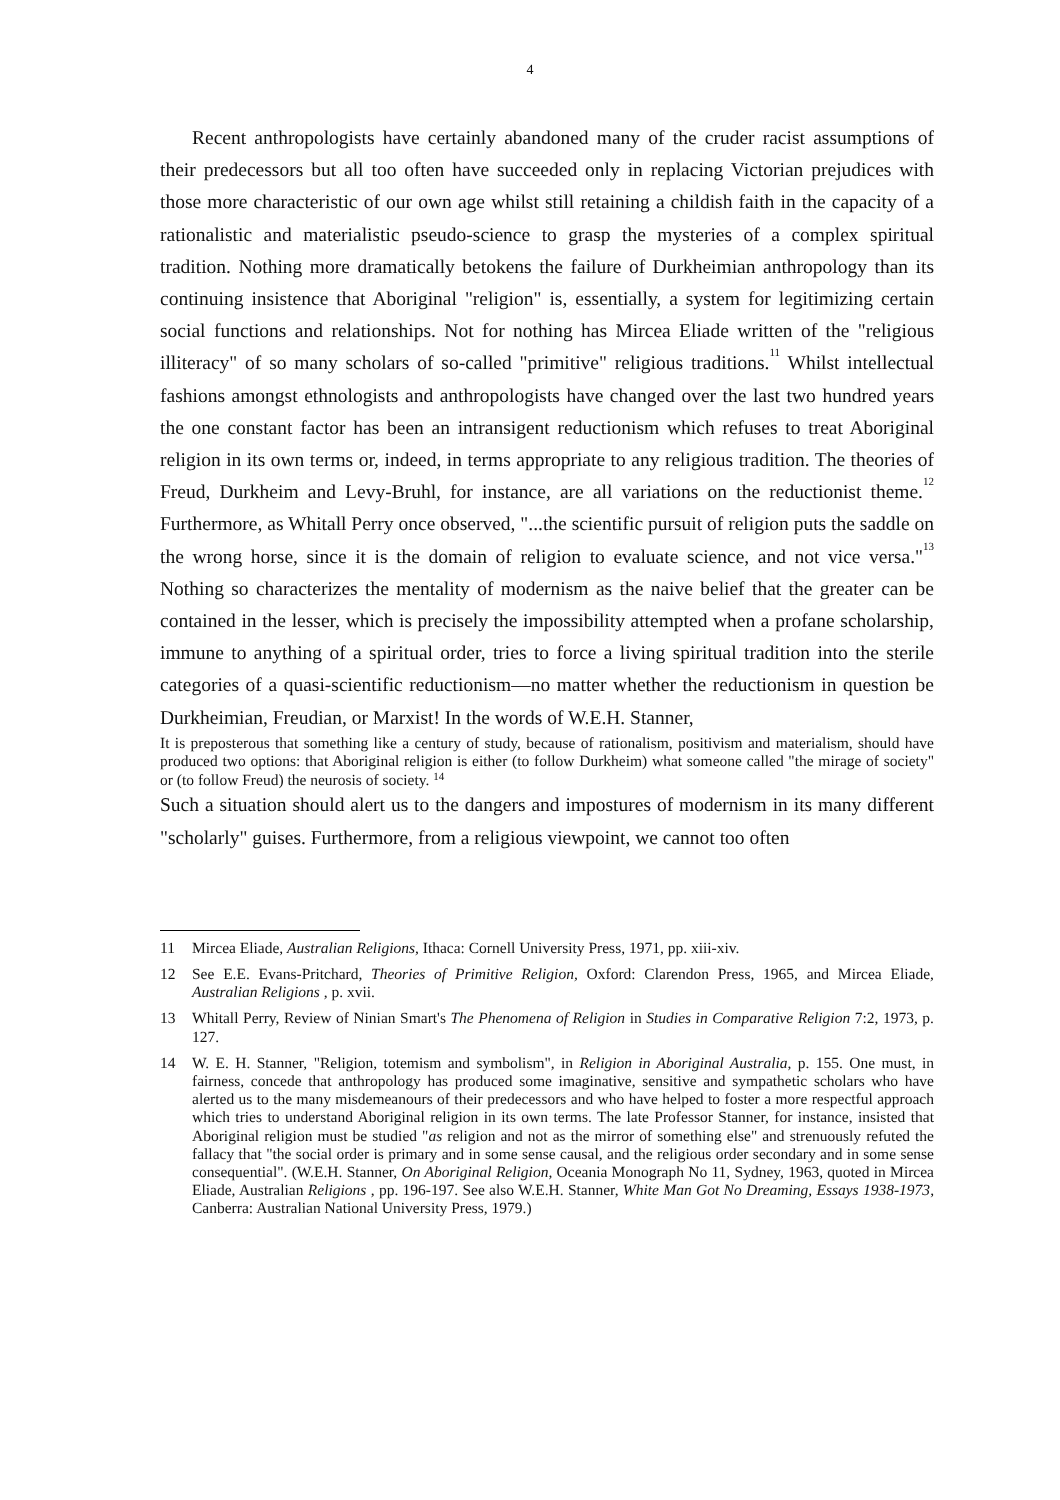4
Recent anthropologists have certainly abandoned many of the cruder racist assumptions of their predecessors but all too often have succeeded only in replacing Victorian prejudices with those more characteristic of our own age whilst still retaining a childish faith in the capacity of a rationalistic and materialistic pseudo-science to grasp the mysteries of a complex spiritual tradition. Nothing more dramatically betokens the failure of Durkheimian anthropology than its continuing insistence that Aboriginal "religion" is, essentially, a system for legitimizing certain social functions and relationships. Not for nothing has Mircea Eliade written of the "religious illiteracy" of so many scholars of so-called "primitive" religious traditions.<sup>11</sup> Whilst intellectual fashions amongst ethnologists and anthropologists have changed over the last two hundred years the one constant factor has been an intransigent reductionism which refuses to treat Aboriginal religion in its own terms or, indeed, in terms appropriate to any religious tradition. The theories of Freud, Durkheim and Levy-Bruhl, for instance, are all variations on the reductionist theme.<sup>12</sup> Furthermore, as Whitall Perry once observed, "...the scientific pursuit of religion puts the saddle on the wrong horse, since it is the domain of religion to evaluate science, and not vice versa."<sup>13</sup> Nothing so characterizes the mentality of modernism as the naive belief that the greater can be contained in the lesser, which is precisely the impossibility attempted when a profane scholarship, immune to anything of a spiritual order, tries to force a living spiritual tradition into the sterile categories of a quasi-scientific reductionism—no matter whether the reductionism in question be Durkheimian, Freudian, or Marxist! In the words of W.E.H. Stanner,
It is preposterous that something like a century of study, because of rationalism, positivism and materialism, should have produced two options: that Aboriginal religion is either (to follow Durkheim) what someone called "the mirage of society" or (to follow Freud) the neurosis of society. <sup>14</sup>
Such a situation should alert us to the dangers and impostures of modernism in its many different "scholarly" guises. Furthermore, from a religious viewpoint, we cannot too often
11 Mircea Eliade, Australian Religions, Ithaca: Cornell University Press, 1971, pp. xiii-xiv.
12 See E.E. Evans-Pritchard, Theories of Primitive Religion, Oxford: Clarendon Press, 1965, and Mircea Eliade, Australian Religions , p. xvii.
13 Whitall Perry, Review of Ninian Smart's The Phenomena of Religion in Studies in Comparative Religion 7:2, 1973, p. 127.
14 W. E. H. Stanner, "Religion, totemism and symbolism", in Religion in Aboriginal Australia, p. 155. One must, in fairness, concede that anthropology has produced some imaginative, sensitive and sympathetic scholars who have alerted us to the many misdemeanours of their predecessors and who have helped to foster a more respectful approach which tries to understand Aboriginal religion in its own terms. The late Professor Stanner, for instance, insisted that Aboriginal religion must be studied "as religion and not as the mirror of something else" and strenuously refuted the fallacy that "the social order is primary and in some sense causal, and the religious order secondary and in some sense consequential". (W.E.H. Stanner, On Aboriginal Religion, Oceania Monograph No 11, Sydney, 1963, quoted in Mircea Eliade, Australian Religions , pp. 196-197. See also W.E.H. Stanner, White Man Got No Dreaming, Essays 1938-1973, Canberra: Australian National University Press, 1979.)